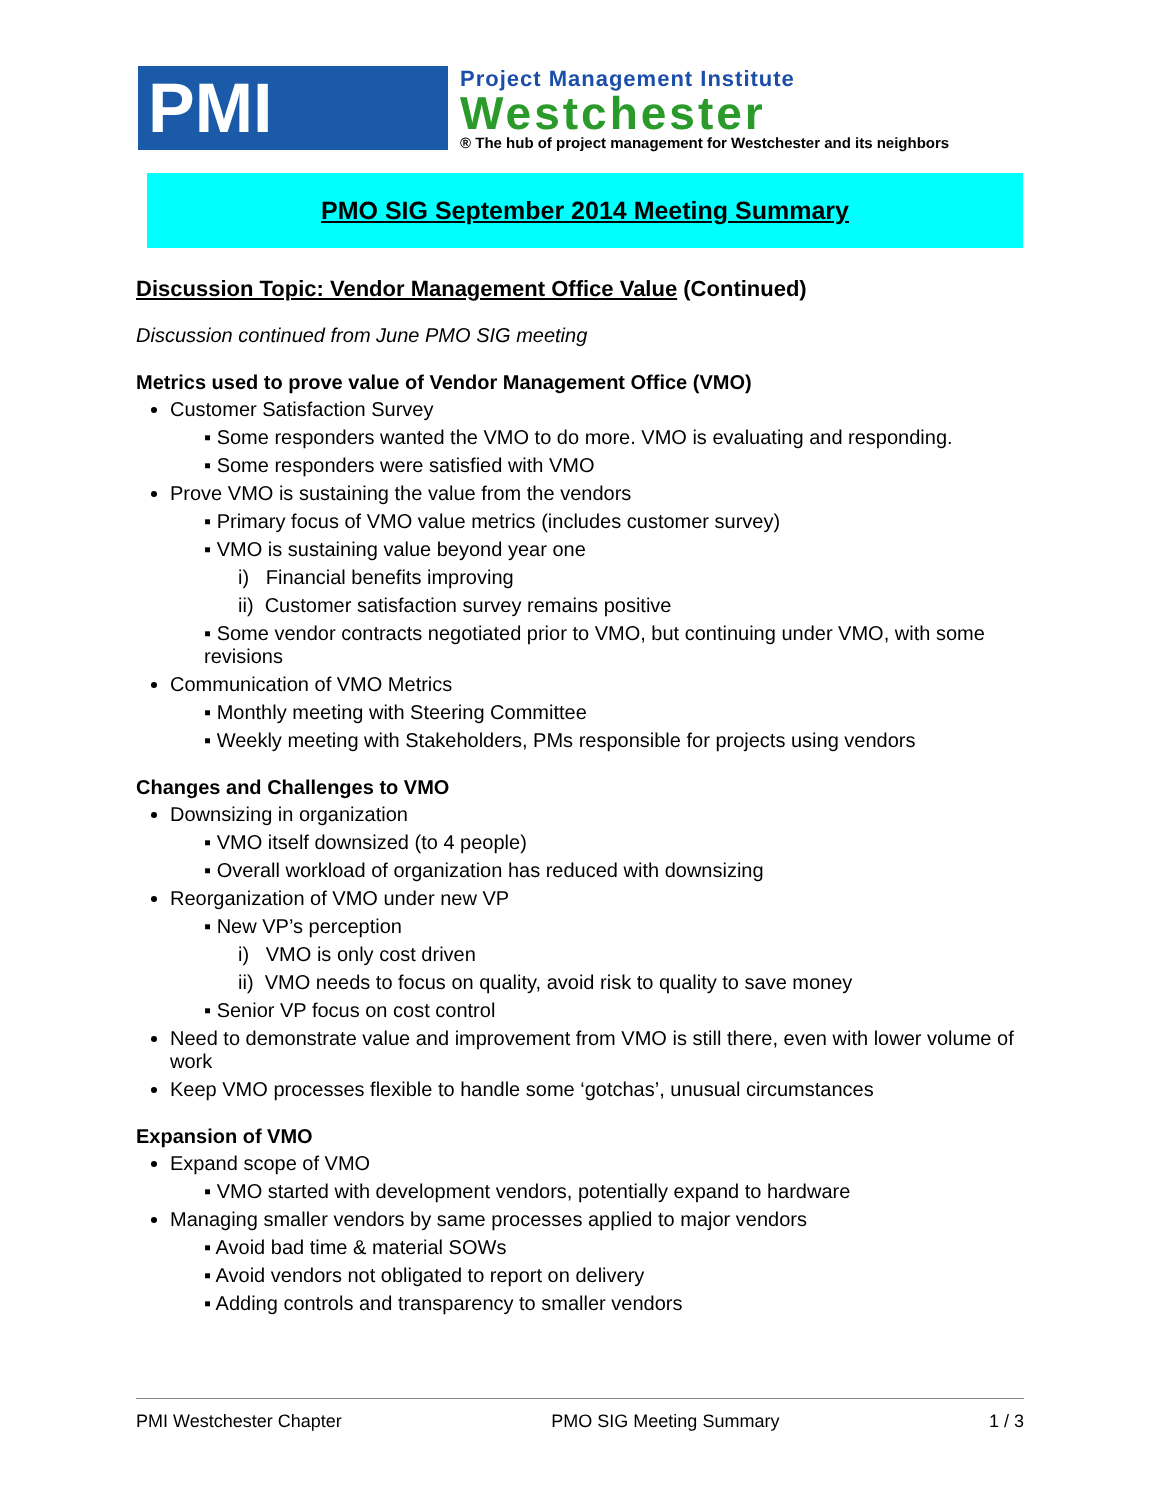PMI
Project Management Institute
Westchester
® The hub of project management for Westchester and its neighbors
PMO SIG September 2014 Meeting Summary
Discussion Topic: Vendor Management Office Value (Continued)
Discussion continued from June PMO SIG meeting
Metrics used to prove value of Vendor Management Office (VMO)
Customer Satisfaction Survey
▪ Some responders wanted the VMO to do more. VMO is evaluating and responding.
▪ Some responders were satisfied with VMO
Prove VMO is sustaining the value from the vendors
▪ Primary focus of VMO value metrics (includes customer survey)
▪ VMO is sustaining value beyond year one
i) Financial benefits improving
ii) Customer satisfaction survey remains positive
▪ Some vendor contracts negotiated prior to VMO, but continuing under VMO, with some revisions
Communication of VMO Metrics
▪ Monthly meeting with Steering Committee
▪ Weekly meeting with Stakeholders, PMs responsible for projects using vendors
Changes and Challenges to VMO
Downsizing in organization
▪ VMO itself downsized (to 4 people)
▪ Overall workload of organization has reduced with downsizing
Reorganization of VMO under new VP
▪ New VP’s perception
i) VMO is only cost driven
ii) VMO needs to focus on quality, avoid risk to quality to save money
▪ Senior VP focus on cost control
Need to demonstrate value and improvement from VMO is still there, even with lower volume of work
Keep VMO processes flexible to handle some ‘gotchas’, unusual circumstances
Expansion of VMO
Expand scope of VMO
▪ VMO started with development vendors, potentially expand to hardware
Managing smaller vendors by same processes applied to major vendors
▪ Avoid bad time & material SOWs
▪ Avoid vendors not obligated to report on delivery
▪ Adding controls and transparency to smaller vendors
PMI Westchester Chapter PMO SIG Meeting Summary 1 / 3